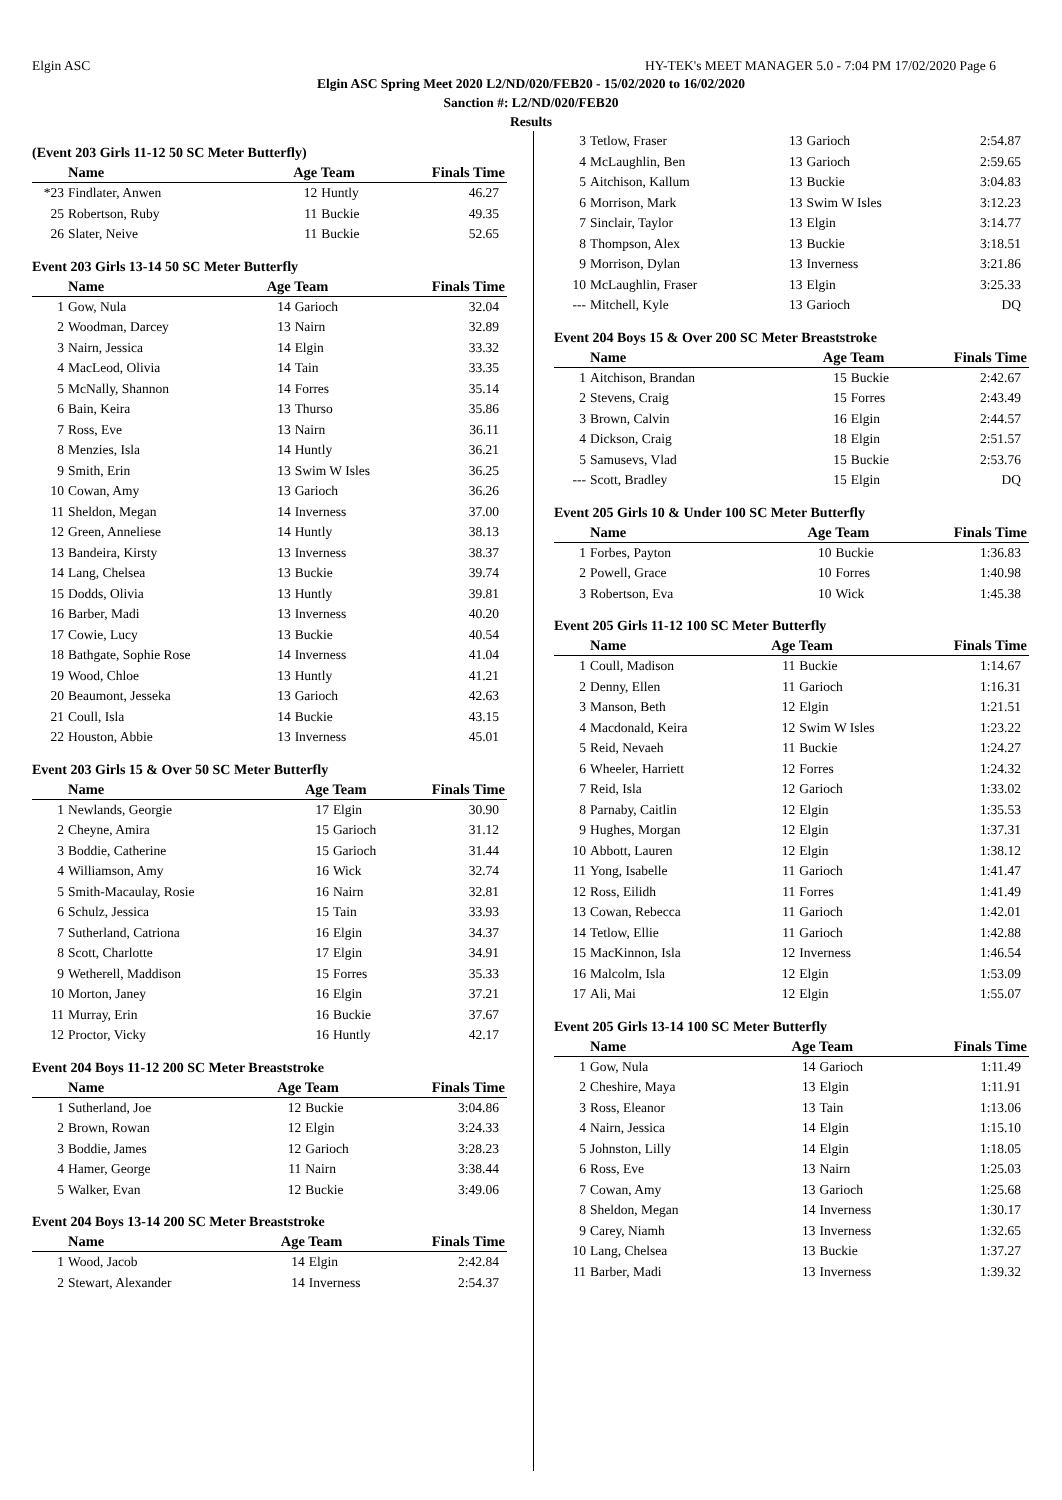Elgin ASC HY-TEK's MEET MANAGER 5.0 - 7:04 PM 17/02/2020 Page 6
Elgin ASC Spring Meet 2020 L2/ND/020/FEB20 - 15/02/2020 to 16/02/2020
Sanction #: L2/ND/020/FEB20
Results
(Event 203 Girls 11-12 50 SC Meter Butterfly)
| | Name | Age Team | | Finals Time |
| --- | --- | --- | --- | --- |
| *23 | Findlater, Anwen | 12 | Huntly | 46.27 |
| 25 | Robertson, Ruby | 11 | Buckie | 49.35 |
| 26 | Slater, Neive | 11 | Buckie | 52.65 |
Event 203 Girls 13-14 50 SC Meter Butterfly
| | Name | Age Team | | Finals Time |
| --- | --- | --- | --- | --- |
| 1 | Gow, Nula | 14 | Garioch | 32.04 |
| 2 | Woodman, Darcey | 13 | Nairn | 32.89 |
| 3 | Nairn, Jessica | 14 | Elgin | 33.32 |
| 4 | MacLeod, Olivia | 14 | Tain | 33.35 |
| 5 | McNally, Shannon | 14 | Forres | 35.14 |
| 6 | Bain, Keira | 13 | Thurso | 35.86 |
| 7 | Ross, Eve | 13 | Nairn | 36.11 |
| 8 | Menzies, Isla | 14 | Huntly | 36.21 |
| 9 | Smith, Erin | 13 | Swim W Isles | 36.25 |
| 10 | Cowan, Amy | 13 | Garioch | 36.26 |
| 11 | Sheldon, Megan | 14 | Inverness | 37.00 |
| 12 | Green, Anneliese | 14 | Huntly | 38.13 |
| 13 | Bandeira, Kirsty | 13 | Inverness | 38.37 |
| 14 | Lang, Chelsea | 13 | Buckie | 39.74 |
| 15 | Dodds, Olivia | 13 | Huntly | 39.81 |
| 16 | Barber, Madi | 13 | Inverness | 40.20 |
| 17 | Cowie, Lucy | 13 | Buckie | 40.54 |
| 18 | Bathgate, Sophie Rose | 14 | Inverness | 41.04 |
| 19 | Wood, Chloe | 13 | Huntly | 41.21 |
| 20 | Beaumont, Jesseka | 13 | Garioch | 42.63 |
| 21 | Coull, Isla | 14 | Buckie | 43.15 |
| 22 | Houston, Abbie | 13 | Inverness | 45.01 |
Event 203 Girls 15 & Over 50 SC Meter Butterfly
| | Name | Age Team | | Finals Time |
| --- | --- | --- | --- | --- |
| 1 | Newlands, Georgie | 17 | Elgin | 30.90 |
| 2 | Cheyne, Amira | 15 | Garioch | 31.12 |
| 3 | Boddie, Catherine | 15 | Garioch | 31.44 |
| 4 | Williamson, Amy | 16 | Wick | 32.74 |
| 5 | Smith-Macaulay, Rosie | 16 | Nairn | 32.81 |
| 6 | Schulz, Jessica | 15 | Tain | 33.93 |
| 7 | Sutherland, Catriona | 16 | Elgin | 34.37 |
| 8 | Scott, Charlotte | 17 | Elgin | 34.91 |
| 9 | Wetherell, Maddison | 15 | Forres | 35.33 |
| 10 | Morton, Janey | 16 | Elgin | 37.21 |
| 11 | Murray, Erin | 16 | Buckie | 37.67 |
| 12 | Proctor, Vicky | 16 | Huntly | 42.17 |
Event 204 Boys 11-12 200 SC Meter Breaststroke
| | Name | Age Team | | Finals Time |
| --- | --- | --- | --- | --- |
| 1 | Sutherland, Joe | 12 | Buckie | 3:04.86 |
| 2 | Brown, Rowan | 12 | Elgin | 3:24.33 |
| 3 | Boddie, James | 12 | Garioch | 3:28.23 |
| 4 | Hamer, George | 11 | Nairn | 3:38.44 |
| 5 | Walker, Evan | 12 | Buckie | 3:49.06 |
Event 204 Boys 13-14 200 SC Meter Breaststroke
| | Name | Age Team | | Finals Time |
| --- | --- | --- | --- | --- |
| 1 | Wood, Jacob | 14 | Elgin | 2:42.84 |
| 2 | Stewart, Alexander | 14 | Inverness | 2:54.37 |
| 3 | Tetlow, Fraser | 13 | Garioch | 2:54.87 |
| 4 | McLaughlin, Ben | 13 | Garioch | 2:59.65 |
| 5 | Aitchison, Kallum | 13 | Buckie | 3:04.83 |
| 6 | Morrison, Mark | 13 | Swim W Isles | 3:12.23 |
| 7 | Sinclair, Taylor | 13 | Elgin | 3:14.77 |
| 8 | Thompson, Alex | 13 | Buckie | 3:18.51 |
| 9 | Morrison, Dylan | 13 | Inverness | 3:21.86 |
| 10 | McLaughlin, Fraser | 13 | Elgin | 3:25.33 |
| --- | Mitchell, Kyle | 13 | Garioch | DQ |
Event 204 Boys 15 & Over 200 SC Meter Breaststroke
| | Name | Age Team | | Finals Time |
| --- | --- | --- | --- | --- |
| 1 | Aitchison, Brandan | 15 | Buckie | 2:42.67 |
| 2 | Stevens, Craig | 15 | Forres | 2:43.49 |
| 3 | Brown, Calvin | 16 | Elgin | 2:44.57 |
| 4 | Dickson, Craig | 18 | Elgin | 2:51.57 |
| 5 | Samusevs, Vlad | 15 | Buckie | 2:53.76 |
| --- | Scott, Bradley | 15 | Elgin | DQ |
Event 205 Girls 10 & Under 100 SC Meter Butterfly
| | Name | Age Team | | Finals Time |
| --- | --- | --- | --- | --- |
| 1 | Forbes, Payton | 10 | Buckie | 1:36.83 |
| 2 | Powell, Grace | 10 | Forres | 1:40.98 |
| 3 | Robertson, Eva | 10 | Wick | 1:45.38 |
Event 205 Girls 11-12 100 SC Meter Butterfly
| | Name | Age Team | | Finals Time |
| --- | --- | --- | --- | --- |
| 1 | Coull, Madison | 11 | Buckie | 1:14.67 |
| 2 | Denny, Ellen | 11 | Garioch | 1:16.31 |
| 3 | Manson, Beth | 12 | Elgin | 1:21.51 |
| 4 | Macdonald, Keira | 12 | Swim W Isles | 1:23.22 |
| 5 | Reid, Nevaeh | 11 | Buckie | 1:24.27 |
| 6 | Wheeler, Harriett | 12 | Forres | 1:24.32 |
| 7 | Reid, Isla | 12 | Garioch | 1:33.02 |
| 8 | Parnaby, Caitlin | 12 | Elgin | 1:35.53 |
| 9 | Hughes, Morgan | 12 | Elgin | 1:37.31 |
| 10 | Abbott, Lauren | 12 | Elgin | 1:38.12 |
| 11 | Yong, Isabelle | 11 | Garioch | 1:41.47 |
| 12 | Ross, Eilidh | 11 | Forres | 1:41.49 |
| 13 | Cowan, Rebecca | 11 | Garioch | 1:42.01 |
| 14 | Tetlow, Ellie | 11 | Garioch | 1:42.88 |
| 15 | MacKinnon, Isla | 12 | Inverness | 1:46.54 |
| 16 | Malcolm, Isla | 12 | Elgin | 1:53.09 |
| 17 | Ali, Mai | 12 | Elgin | 1:55.07 |
Event 205 Girls 13-14 100 SC Meter Butterfly
| | Name | Age Team | | Finals Time |
| --- | --- | --- | --- | --- |
| 1 | Gow, Nula | 14 | Garioch | 1:11.49 |
| 2 | Cheshire, Maya | 13 | Elgin | 1:11.91 |
| 3 | Ross, Eleanor | 13 | Tain | 1:13.06 |
| 4 | Nairn, Jessica | 14 | Elgin | 1:15.10 |
| 5 | Johnston, Lilly | 14 | Elgin | 1:18.05 |
| 6 | Ross, Eve | 13 | Nairn | 1:25.03 |
| 7 | Cowan, Amy | 13 | Garioch | 1:25.68 |
| 8 | Sheldon, Megan | 14 | Inverness | 1:30.17 |
| 9 | Carey, Niamh | 13 | Inverness | 1:32.65 |
| 10 | Lang, Chelsea | 13 | Buckie | 1:37.27 |
| 11 | Barber, Madi | 13 | Inverness | 1:39.32 |